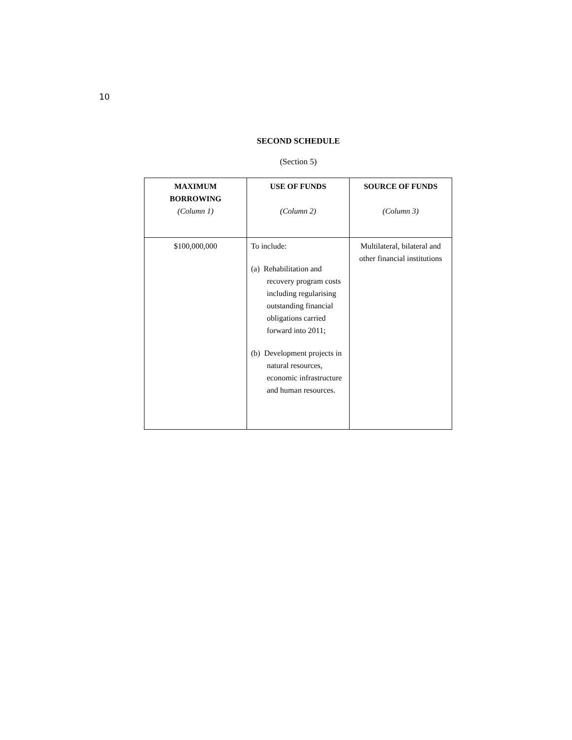10
SECOND SCHEDULE
(Section 5)
| MAXIMUM BORROWING (Column 1) | USE OF FUNDS (Column 2) | SOURCE OF FUNDS (Column 3) |
| --- | --- | --- |
| $100,000,000 | To include: (a) Rehabilitation and recovery program costs including regularising outstanding financial obligations carried forward into 2011; (b) Development projects in natural resources, economic infrastructure and human resources. | Multilateral, bilateral and other financial institutions |